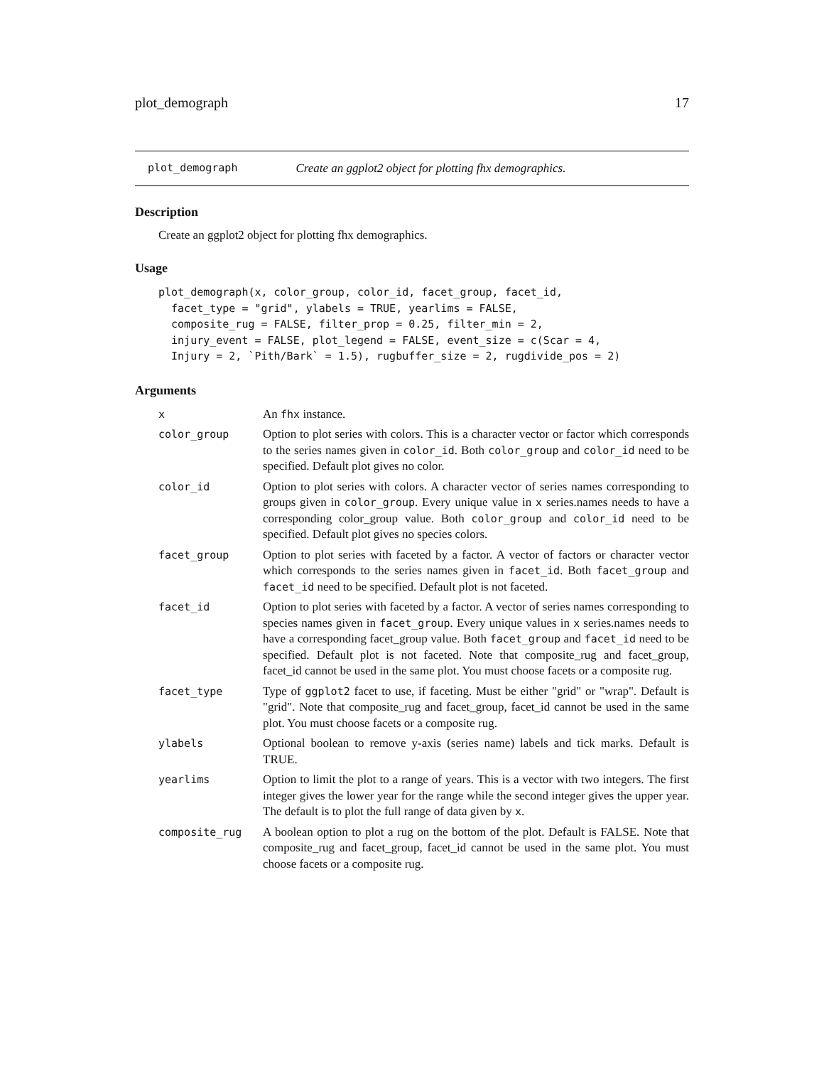plot_demograph 17
plot_demograph Create an ggplot2 object for plotting fhx demographics.
Description
Create an ggplot2 object for plotting fhx demographics.
Usage
plot_demograph(x, color_group, color_id, facet_group, facet_id,
  facet_type = "grid", ylabels = TRUE, yearlims = FALSE,
  composite_rug = FALSE, filter_prop = 0.25, filter_min = 2,
  injury_event = FALSE, plot_legend = FALSE, event_size = c(Scar = 4,
  Injury = 2, `Pith/Bark` = 1.5), rugbuffer_size = 2, rugdivide_pos = 2)
Arguments
| x | An fhx instance. |
| color_group | Option to plot series with colors. This is a character vector or factor which corresponds to the series names given in color_id . Both color_group and color_id need to be specified. Default plot gives no color. |
| color_id | Option to plot series with colors. A character vector of series names corresponding to groups given in color_group . Every unique value in x series.names needs to have a corresponding color_group value. Both color_group and color_id need to be specified. Default plot gives no species colors. |
| facet_group | Option to plot series with faceted by a factor. A vector of factors or character vector which corresponds to the series names given in facet_id . Both facet_group and facet_id need to be specified. Default plot is not faceted. |
| facet_id | Option to plot series with faceted by a factor. A vector of series names corresponding to species names given in facet_group . Every unique values in x series.names needs to have a corresponding facet_group value. Both facet_group and facet_id need to be specified. Default plot is not faceted. Note that composite_rug and facet_group, facet_id cannot be used in the same plot. You must choose facets or a composite rug. |
| facet_type | Type of ggplot2 facet to use, if faceting. Must be either "grid" or "wrap". Default is "grid". Note that composite_rug and facet_group, facet_id cannot be used in the same plot. You must choose facets or a composite rug. |
| ylabels | Optional boolean to remove y-axis (series name) labels and tick marks. Default is TRUE. |
| yearlims | Option to limit the plot to a range of years. This is a vector with two integers. The first integer gives the lower year for the range while the second integer gives the upper year. The default is to plot the full range of data given by x . |
| composite_rug | A boolean option to plot a rug on the bottom of the plot. Default is FALSE. Note that composite_rug and facet_group, facet_id cannot be used in the same plot. You must choose facets or a composite rug. |